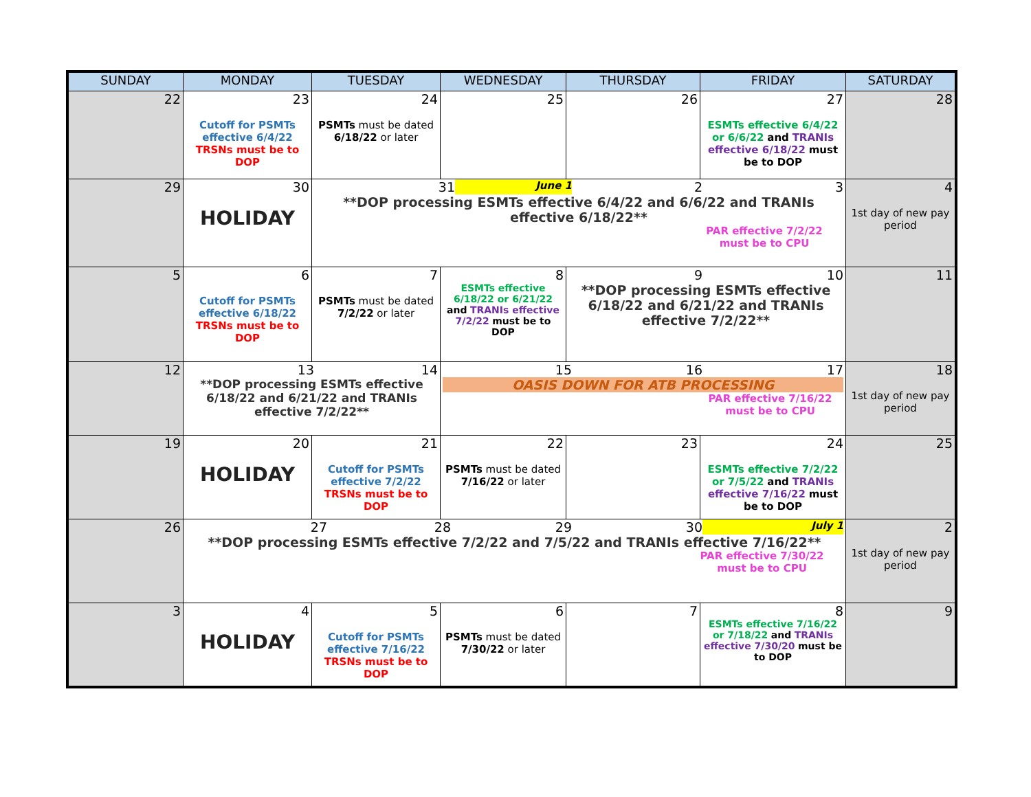| SUNDAY | MONDAY | TUESDAY | WEDNESDAY | THURSDAY | FRIDAY | SATURDAY |
| --- | --- | --- | --- | --- | --- | --- |
| 22 | 23 Cutoff for PSMTs effective 6/4/22 TRSNs must be to DOP | 24 PSMTs must be dated 6/18/22 or later | 25 | 26 | 27 ESMTs effective 6/4/22 or 6/6/22 and TRANIs effective 6/18/22 must be to DOP | 28 |
| 29 | 30 HOLIDAY | 31 June 1 2 3 **DOP processing ESMTs effective 6/4/22 and 6/6/22 and TRANIs effective 6/18/22** PAR effective 7/2/22 must be to CPU | | | | 4 1st day of new pay period |
| 5 | 6 Cutoff for PSMTs effective 6/18/22 TRSNs must be to DOP | 7 PSMTs must be dated 7/2/22 or later | 8 ESMTs effective 6/18/22 or 6/21/22 and TRANIs effective 7/2/22 must be to DOP | 9 10 **DOP processing ESMTs effective 6/18/22 and 6/21/22 and TRANIs effective 7/2/22** | | 11 |
| 12 | 13 14 **DOP processing ESMTs effective 6/18/22 and 6/21/22 and TRANIs effective 7/2/22** | | 15 16 17 OASIS DOWN FOR ATB PROCESSING PAR effective 7/16/22 must be to CPU | | | 18 1st day of new pay period |
| 19 | 20 HOLIDAY | 21 Cutoff for PSMTs effective 7/2/22 TRSNs must be to DOP | 22 PSMTs must be dated 7/16/22 or later | 23 | 24 ESMTs effective 7/2/22 or 7/5/22 and TRANIs effective 7/16/22 must be to DOP | 25 |
| 26 | 27 28 29 30 July 1 **DOP processing ESMTs effective 7/2/22 and 7/5/22 and TRANIs effective 7/16/22** PAR effective 7/30/22 must be to CPU | | | | | 2 1st day of new pay period |
| 3 | 4 HOLIDAY | 5 Cutoff for PSMTs effective 7/16/22 TRSNs must be to DOP | 6 PSMTs must be dated 7/30/22 or later | 7 | 8 ESMTs effective 7/16/22 or 7/18/22 and TRANIs effective 7/30/20 must be to DOP | 9 |